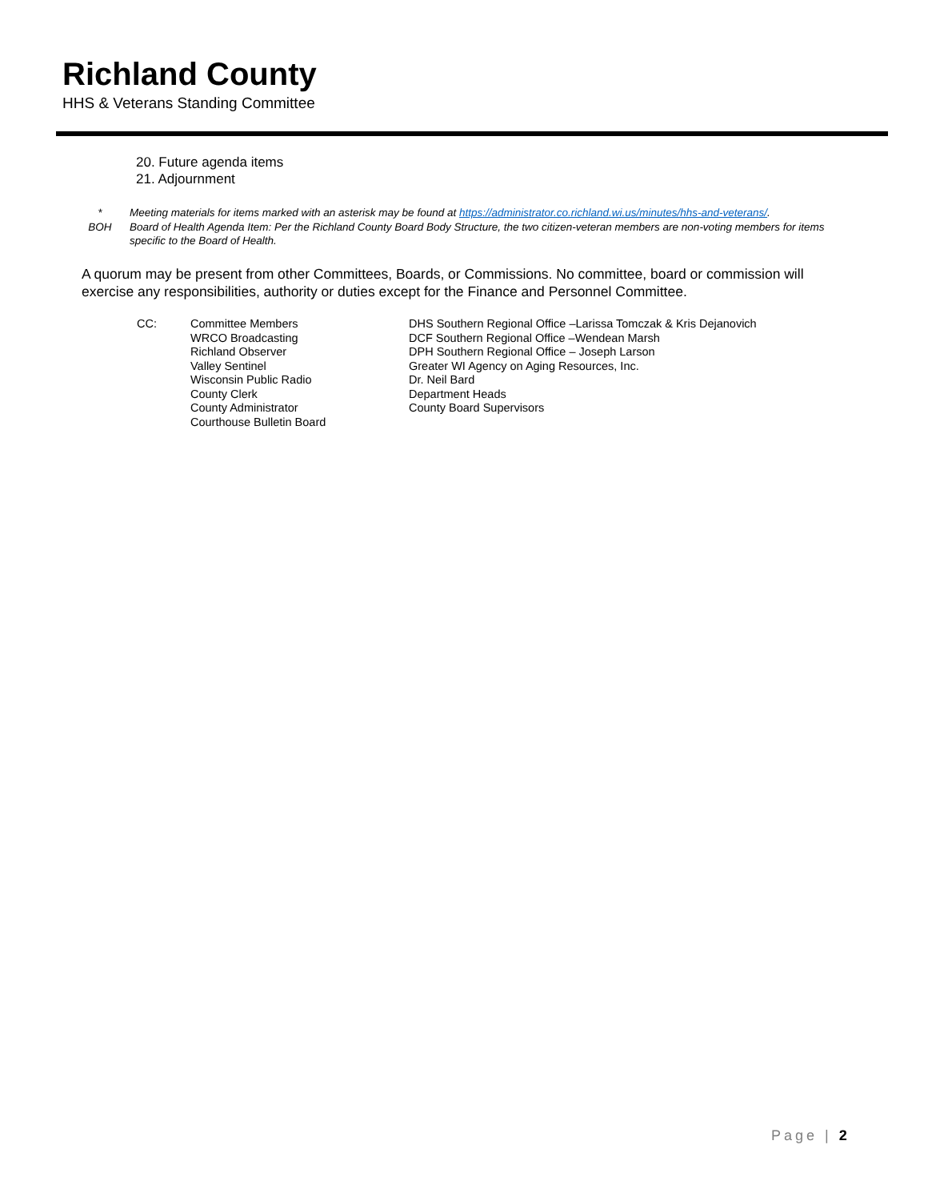Richland County
HHS & Veterans Standing Committee
20. Future agenda items
21. Adjournment
* Meeting materials for items marked with an asterisk may be found at https://administrator.co.richland.wi.us/minutes/hhs-and-veterans/.
BOH Board of Health Agenda Item: Per the Richland County Board Body Structure, the two citizen-veteran members are non-voting members for items specific to the Board of Health.
A quorum may be present from other Committees, Boards, or Commissions. No committee, board or commission will exercise any responsibilities, authority or duties except for the Finance and Personnel Committee.
CC: Committee Members
WRCO Broadcasting
Richland Observer
Valley Sentinel
Wisconsin Public Radio
County Clerk
County Administrator
Courthouse Bulletin Board
DHS Southern Regional Office –Larissa Tomczak & Kris Dejanovich
DCF Southern Regional Office –Wendean Marsh
DPH Southern Regional Office – Joseph Larson
Greater WI Agency on Aging Resources, Inc.
Dr. Neil Bard
Department Heads
County Board Supervisors
Page | 2